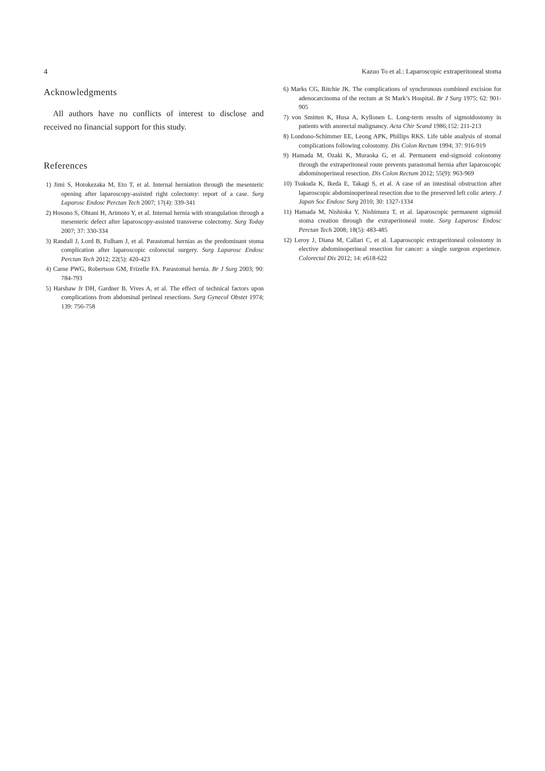4 Kazuo To et al.: Laparoscopic extraperitoneal stoma
Acknowledgments
All authors have no conflicts of interest to disclose and received no financial support for this study.
References
1) Jimi S, Hotokezaka M, Eto T, et al. Internal herniation through the mesenteric opening after laparoscopy-assisted right colectomy: report of a case. Surg Laparosc Endosc Perctan Tech 2007; 17(4): 339-341
2) Hosono S, Ohtani H, Arimoto Y, et al. Internal hernia with strangulation through a mesenteric defect after laparoscopy-assisted transverse colectomy. Surg Today 2007; 37: 330-334
3) Randall J, Lord B, Fulham J, et al. Parastomal hernias as the predominant stoma complication after laparoscopic colorectal surgery. Surg Laparosc Endosc Perctan Tech 2012; 22(5): 420-423
4) Carne PWG, Robertson GM, Frizelle FA. Parastomal hernia. Br J Surg 2003; 90: 784-793
5) Harshaw Jr DH, Gardner B, Vives A, et al. The effect of technical factors upon complications from abdominal perineal resections. Surg Gynecol Obstet 1974; 139: 756-758
6) Marks CG, Ritchie JK. The complications of synchronous combined excision for adenocarcinoma of the rectum at St Mark’s Hospital. Br J Surg 1975; 62: 901-905
7) von Smitten K, Husa A, Kyllonen L. Long-term results of sigmoidostomy in patients with anorectal malignancy. Acta Chir Scand 1986;152: 211-213
8) Londono-Schimmer EE, Leong APK, Phillips RKS. Life table analysis of stomal complications following colostomy. Dis Colon Rectum 1994; 37: 916-919
9) Hamada M, Ozaki K, Muraoka G, et al. Permanent end-sigmoid colostomy through the extraperitoneal route prevents parastomal hernia after laparoscopic abdominoperineal resection. Dis Colon Rectum 2012; 55(9): 963-969
10) Tsukuda K, Ikeda E, Takagi S, et al. A case of an intestinal obstruction after laparoscopic abdominoperineal resection due to the preserved left colic artery. J Japan Soc Endosc Surg 2010; 30: 1327-1334
11) Hamada M, Nishioka Y, Nishimura T, et al. laparoscopic permanent sigmoid stoma creation through the extraperitoneal route. Surg Laparosc Endosc Perctan Tech 2008; 18(5): 483-485
12) Leroy J, Diana M, Callari C, et al. Laparoscopic extraperitoneal colostomy in elective abdominoperineal resection for cancer: a single surgeon experience. Colorectal Dis 2012; 14: e618-622